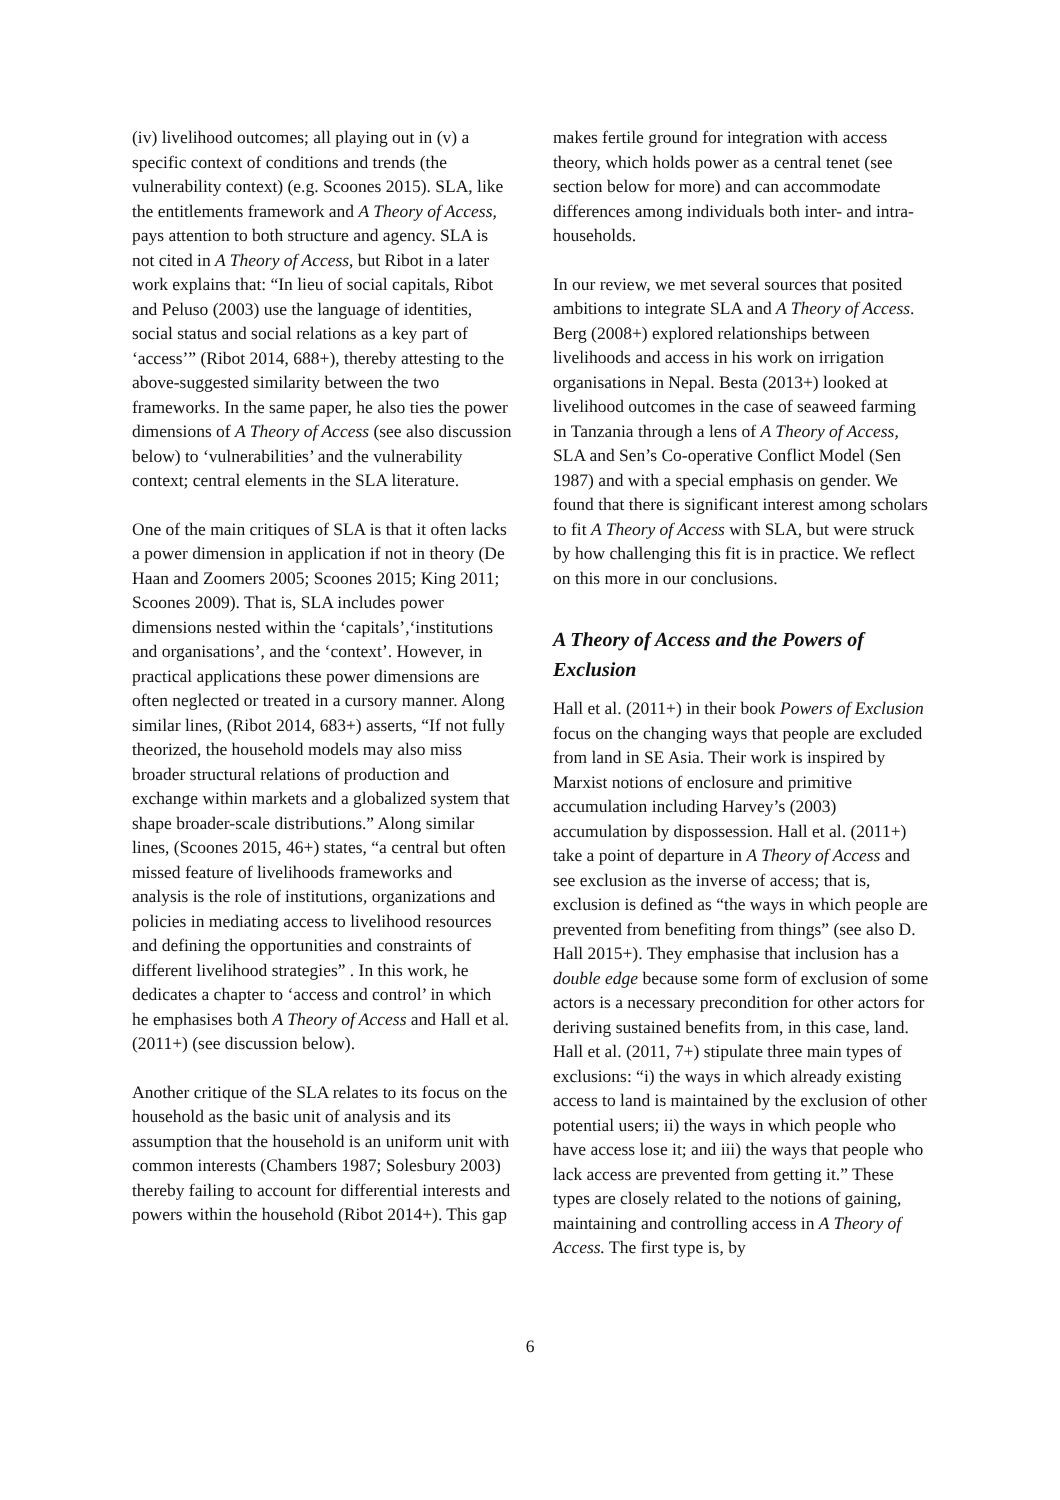(iv) livelihood outcomes; all playing out in (v) a specific context of conditions and trends (the vulnerability context) (e.g. Scoones 2015). SLA, like the entitlements framework and A Theory of Access, pays attention to both structure and agency. SLA is not cited in A Theory of Access, but Ribot in a later work explains that: “In lieu of social capitals, Ribot and Peluso (2003) use the language of identities, social status and social relations as a key part of ‘access’” (Ribot 2014, 688+), thereby attesting to the above-suggested similarity between the two frameworks. In the same paper, he also ties the power dimensions of A Theory of Access (see also discussion below) to ‘vulnerabilities’ and the vulnerability context; central elements in the SLA literature.
One of the main critiques of SLA is that it often lacks a power dimension in application if not in theory (De Haan and Zoomers 2005; Scoones 2015; King 2011; Scoones 2009). That is, SLA includes power dimensions nested within the ‘capitals’,‘institutions and organisations’, and the ‘context’. However, in practical applications these power dimensions are often neglected or treated in a cursory manner. Along similar lines, (Ribot 2014, 683+) asserts, “If not fully theorized, the household models may also miss broader structural relations of production and exchange within markets and a globalized system that shape broader-scale distributions.” Along similar lines, (Scoones 2015, 46+) states, “a central but often missed feature of livelihoods frameworks and analysis is the role of institutions, organizations and policies in mediating access to livelihood resources and defining the opportunities and constraints of different livelihood strategies” . In this work, he dedicates a chapter to ‘access and control’ in which he emphasises both A Theory of Access and Hall et al. (2011+) (see discussion below).
Another critique of the SLA relates to its focus on the household as the basic unit of analysis and its assumption that the household is an uniform unit with common interests (Chambers 1987; Solesbury 2003) thereby failing to account for differential interests and powers within the household (Ribot 2014+). This gap
makes fertile ground for integration with access theory, which holds power as a central tenet (see section below for more) and can accommodate differences among individuals both inter- and intra-households.
In our review, we met several sources that posited ambitions to integrate SLA and A Theory of Access. Berg (2008+) explored relationships between livelihoods and access in his work on irrigation organisations in Nepal. Besta (2013+) looked at livelihood outcomes in the case of seaweed farming in Tanzania through a lens of A Theory of Access, SLA and Sen’s Co-operative Conflict Model (Sen 1987) and with a special emphasis on gender. We found that there is significant interest among scholars to fit A Theory of Access with SLA, but were struck by how challenging this fit is in practice. We reflect on this more in our conclusions.
A Theory of Access and the Powers of Exclusion
Hall et al. (2011+) in their book Powers of Exclusion focus on the changing ways that people are excluded from land in SE Asia. Their work is inspired by Marxist notions of enclosure and primitive accumulation including Harvey’s (2003) accumulation by dispossession. Hall et al. (2011+) take a point of departure in A Theory of Access and see exclusion as the inverse of access; that is, exclusion is defined as “the ways in which people are prevented from benefiting from things” (see also D. Hall 2015+). They emphasise that inclusion has a double edge because some form of exclusion of some actors is a necessary precondition for other actors for deriving sustained benefits from, in this case, land. Hall et al. (2011, 7+) stipulate three main types of exclusions: “i) the ways in which already existing access to land is maintained by the exclusion of other potential users; ii) the ways in which people who have access lose it; and iii) the ways that people who lack access are prevented from getting it.” These types are closely related to the notions of gaining, maintaining and controlling access in A Theory of Access. The first type is, by
6